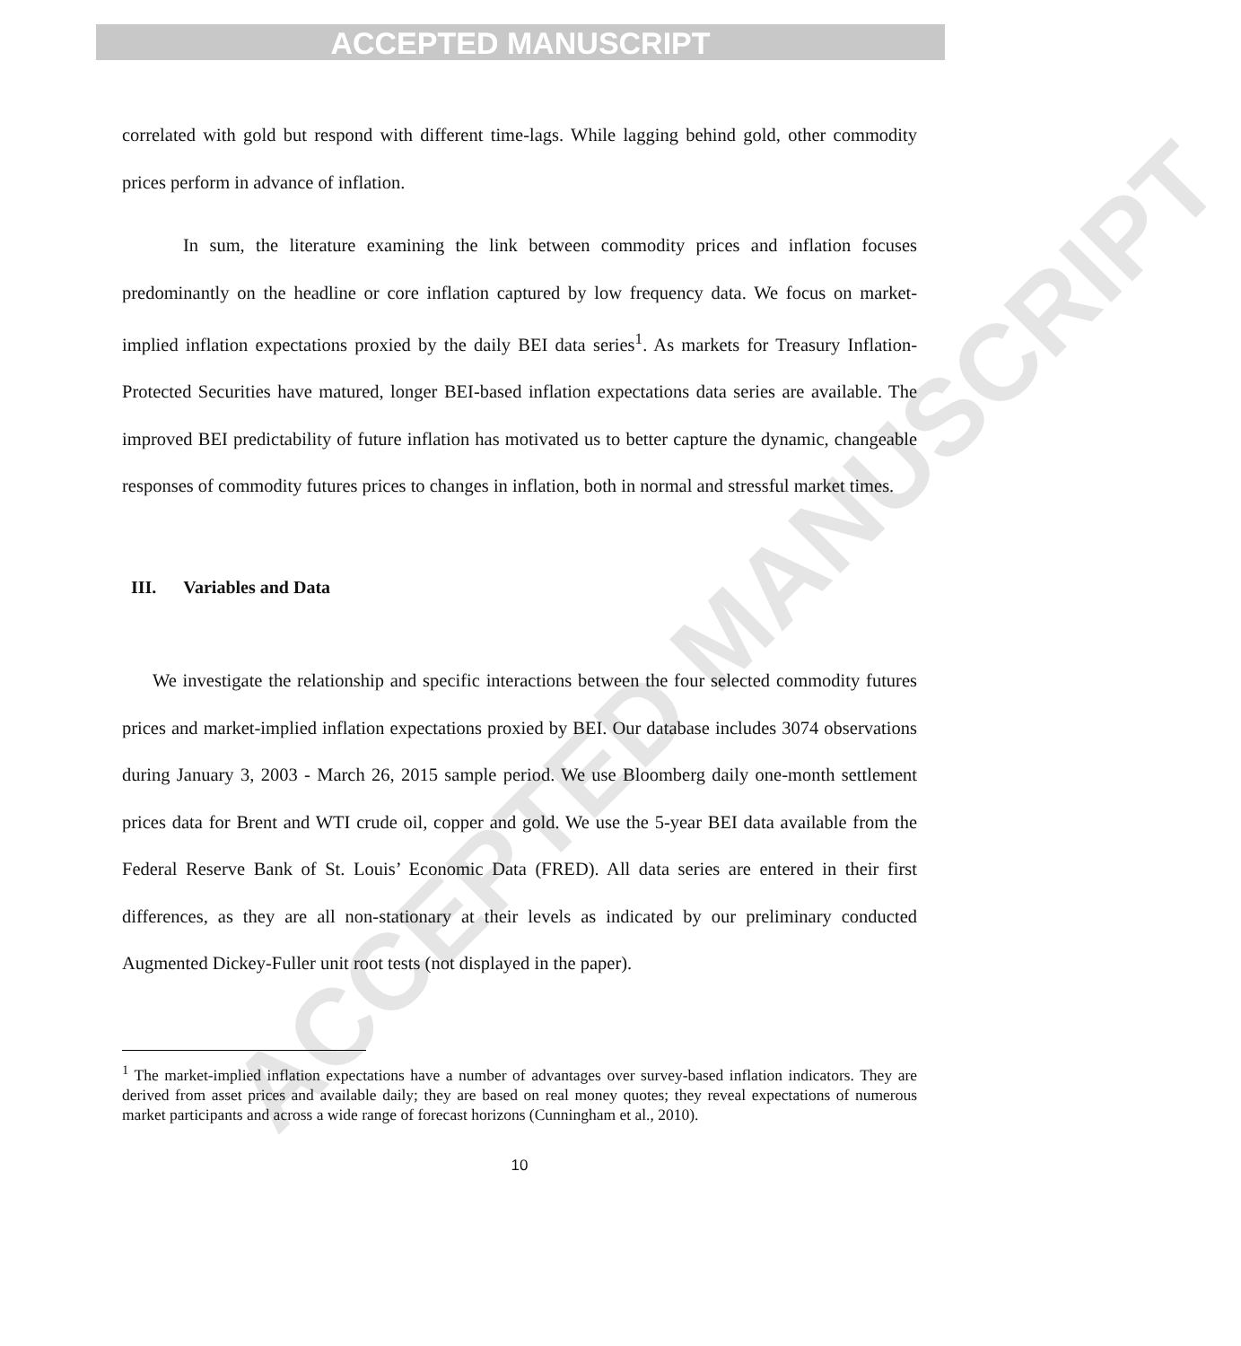ACCEPTED MANUSCRIPT
ACCEPTED MANUSCRIPT
correlated with gold but respond with different time-lags. While lagging behind gold, other commodity prices perform in advance of inflation.
In sum, the literature examining the link between commodity prices and inflation focuses predominantly on the headline or core inflation captured by low frequency data. We focus on market-implied inflation expectations proxied by the daily BEI data series<sup>1</sup>. As markets for Treasury Inflation-Protected Securities have matured, longer BEI-based inflation expectations data series are available. The improved BEI predictability of future inflation has motivated us to better capture the dynamic, changeable responses of commodity futures prices to changes in inflation, both in normal and stressful market times.
III. Variables and Data
We investigate the relationship and specific interactions between the four selected commodity futures prices and market-implied inflation expectations proxied by BEI. Our database includes 3074 observations during January 3, 2003 - March 26, 2015 sample period. We use Bloomberg daily one-month settlement prices data for Brent and WTI crude oil, copper and gold. We use the 5-year BEI data available from the Federal Reserve Bank of St. Louis’ Economic Data (FRED). All data series are entered in their first differences, as they are all non-stationary at their levels as indicated by our preliminary conducted Augmented Dickey-Fuller unit root tests (not displayed in the paper).
<sup>1</sup> The market-implied inflation expectations have a number of advantages over survey-based inflation indicators. They are derived from asset prices and available daily; they are based on real money quotes; they reveal expectations of numerous market participants and across a wide range of forecast horizons (Cunningham et al., 2010).
10